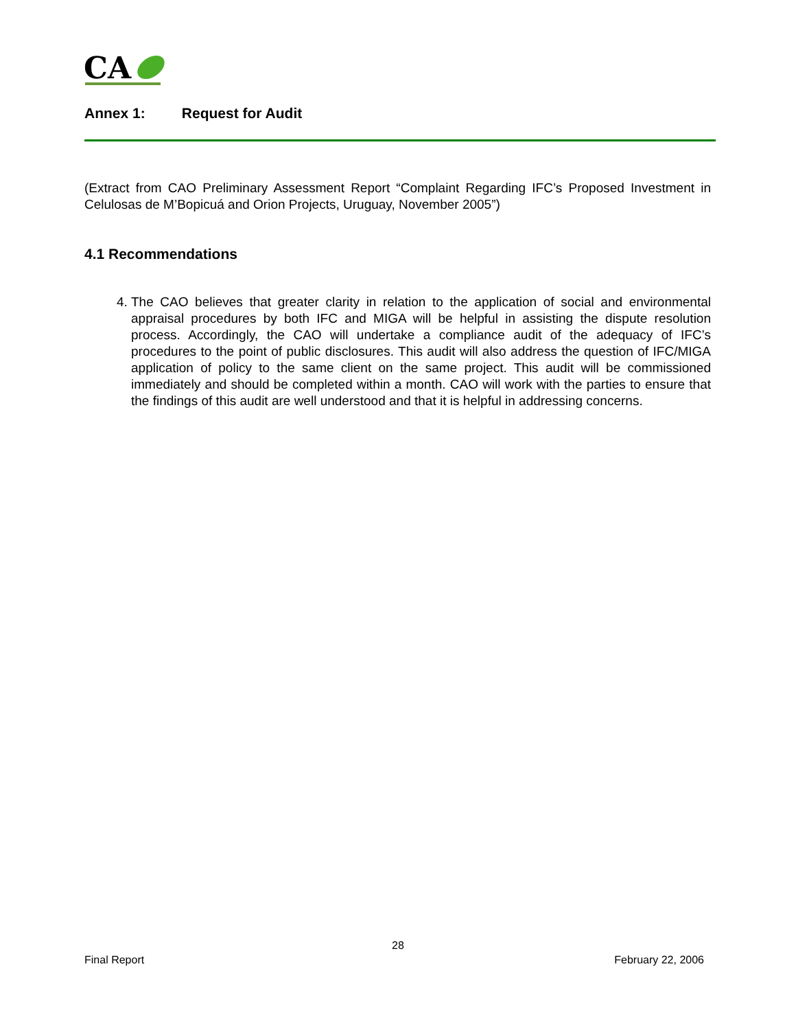CA
Annex 1: Request for Audit
(Extract from CAO Preliminary Assessment Report “Complaint Regarding IFC’s Proposed Investment in Celulosas de M’Bopicuá and Orion Projects, Uruguay, November 2005”)
4.1 Recommendations
4. The CAO believes that greater clarity in relation to the application of social and environmental appraisal procedures by both IFC and MIGA will be helpful in assisting the dispute resolution process. Accordingly, the CAO will undertake a compliance audit of the adequacy of IFC’s procedures to the point of public disclosures. This audit will also address the question of IFC/MIGA application of policy to the same client on the same project. This audit will be commissioned immediately and should be completed within a month. CAO will work with the parties to ensure that the findings of this audit are well understood and that it is helpful in addressing concerns.
28
Final Report February 22, 2006